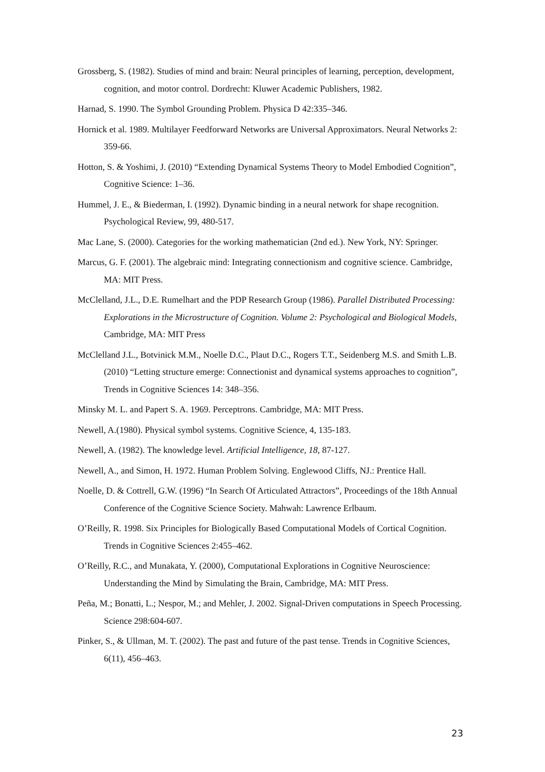Grossberg, S. (1982). Studies of mind and brain: Neural principles of learning, perception, development, cognition, and motor control. Dordrecht: Kluwer Academic Publishers, 1982.
Harnad, S. 1990. The Symbol Grounding Problem. Physica D 42:335–346.
Hornick et al. 1989. Multilayer Feedforward Networks are Universal Approximators. Neural Networks 2: 359-66.
Hotton, S. & Yoshimi, J. (2010) “Extending Dynamical Systems Theory to Model Embodied Cognition”, Cognitive Science: 1–36.
Hummel, J. E., & Biederman, I. (1992). Dynamic binding in a neural network for shape recognition. Psychological Review, 99, 480-517.
Mac Lane, S. (2000). Categories for the working mathematician (2nd ed.). New York, NY: Springer.
Marcus, G. F. (2001). The algebraic mind: Integrating connectionism and cognitive science. Cambridge, MA: MIT Press.
McClelland, J.L., D.E. Rumelhart and the PDP Research Group (1986). Parallel Distributed Processing: Explorations in the Microstructure of Cognition. Volume 2: Psychological and Biological Models, Cambridge, MA: MIT Press
McClelland J.L., Botvinick M.M., Noelle D.C., Plaut D.C., Rogers T.T., Seidenberg M.S. and Smith L.B. (2010) “Letting structure emerge: Connectionist and dynamical systems approaches to cognition”, Trends in Cognitive Sciences 14: 348–356.
Minsky M. L. and Papert S. A. 1969. Perceptrons. Cambridge, MA: MIT Press.
Newell, A.(1980). Physical symbol systems. Cognitive Science, 4, 135-183.
Newell, A. (1982). The knowledge level. Artificial Intelligence, 18, 87-127.
Newell, A., and Simon, H. 1972. Human Problem Solving. Englewood Cliffs, NJ.: Prentice Hall.
Noelle, D. & Cottrell, G.W. (1996) “In Search Of Articulated Attractors”, Proceedings of the 18th Annual Conference of the Cognitive Science Society. Mahwah: Lawrence Erlbaum.
O’Reilly, R. 1998. Six Principles for Biologically Based Computational Models of Cortical Cognition. Trends in Cognitive Sciences 2:455–462.
O’Reilly, R.C., and Munakata, Y. (2000), Computational Explorations in Cognitive Neuroscience: Understanding the Mind by Simulating the Brain, Cambridge, MA: MIT Press.
Peña, M.; Bonatti, L.; Nespor, M.; and Mehler, J. 2002. Signal-Driven computations in Speech Processing. Science 298:604-607.
Pinker, S., & Ullman, M. T. (2002). The past and future of the past tense. Trends in Cognitive Sciences, 6(11), 456–463.
23